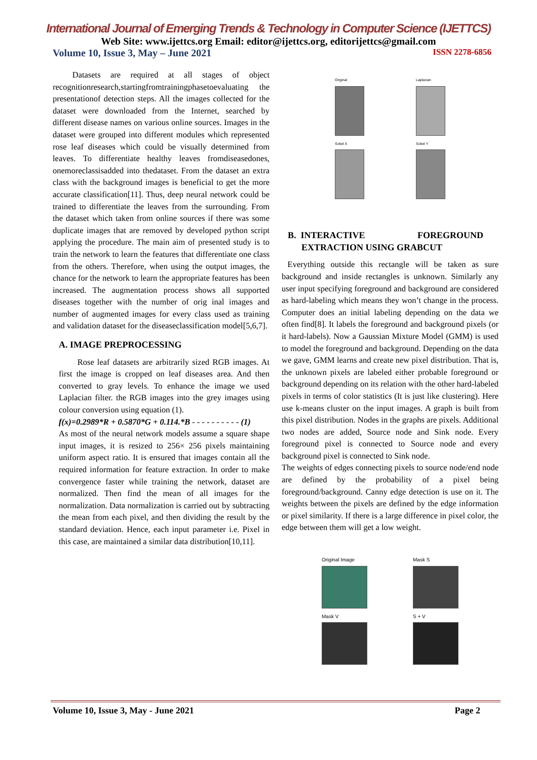International Journal of Emerging Trends & Technology in Computer Science (IJETTCS)
Web Site: www.ijettcs.org Email: editor@ijettcs.org, editorijettcs@gmail.com
Volume 10, Issue 3, May – June 2021 ISSN 2278-6856
Datasets are required at all stages of object recognitionresearch,startingfromtrainingphasetoevaluating the presentationof detection steps. All the images collected for the dataset were downloaded from the Internet, searched by different disease names on various online sources. Images in the dataset were grouped into different modules which represented rose leaf diseases which could be visually determined from leaves. To differentiate healthy leaves fromdiseasedones, onemoreclassisadded into thedataset. From the dataset an extra class with the background images is beneficial to get the more accurate classification[11]. Thus, deep neural network could be trained to differentiate the leaves from the surrounding. From the dataset which taken from online sources if there was some duplicate images that are removed by developed python script applying the procedure. The main aim of presented study is to train the network to learn the features that differentiate one class from the others. Therefore, when using the output images, the chance for the network to learn the appropriate features has been increased. The augmentation process shows all supported diseases together with the number of orig inal images and number of augmented images for every class used as training and validation dataset for the diseaseclassification model[5,6,7].
A. IMAGE PREPROCESSING
Rose leaf datasets are arbitrarily sized RGB images. At first the image is cropped on leaf diseases area. And then converted to gray levels. To enhance the image we used Laplacian filter. the RGB images into the grey images using colour conversion using equation (1).
f(x)=0.2989*R + 0.5870*G + 0.114.*B - - - - - - - - - - (1)
As most of the neural network models assume a square shape input images, it is resized to 256× 256 pixels maintaining uniform aspect ratio. It is ensured that images contain all the required information for feature extraction. In order to make convergence faster while training the network, dataset are normalized. Then find the mean of all images for the normalization. Data normalization is carried out by subtracting the mean from each pixel, and then dividing the result by the standard deviation. Hence, each input parameter i.e. Pixel in this case, are maintained a similar data distribution[10,11].
Original
Laplacian
Sobel X
Sobel Y
B. INTERACTIVE FOREGROUND
EXTRACTION USING GRABCUT
Everything outside this rectangle will be taken as sure background and inside rectangles is unknown. Similarly any user input specifying foreground and background are considered as hard-labeling which means they won’t change in the process. Computer does an initial labeling depending on the data we often find[8]. It labels the foreground and background pixels (or it hard-labels). Now a Gaussian Mixture Model (GMM) is used to model the foreground and background. Depending on the data we gave, GMM learns and create new pixel distribution. That is, the unknown pixels are labeled either probable foreground or background depending on its relation with the other hard-labeled pixels in terms of color statistics (It is just like clustering). Here use k-means cluster on the input images. A graph is built from this pixel distribution. Nodes in the graphs are pixels. Additional two nodes are added, Source node and Sink node. Every foreground pixel is connected to Source node and every background pixel is connected to Sink node.
The weights of edges connecting pixels to source node/end node are defined by the probability of a pixel being foreground/background. Canny edge detection is use on it. The weights between the pixels are defined by the edge information or pixel similarity. If there is a large difference in pixel color, the edge between them will get a low weight.
Original Image
Mask S
Mask V
S + V
Volume 10, Issue 3, May - June 2021 Page 2